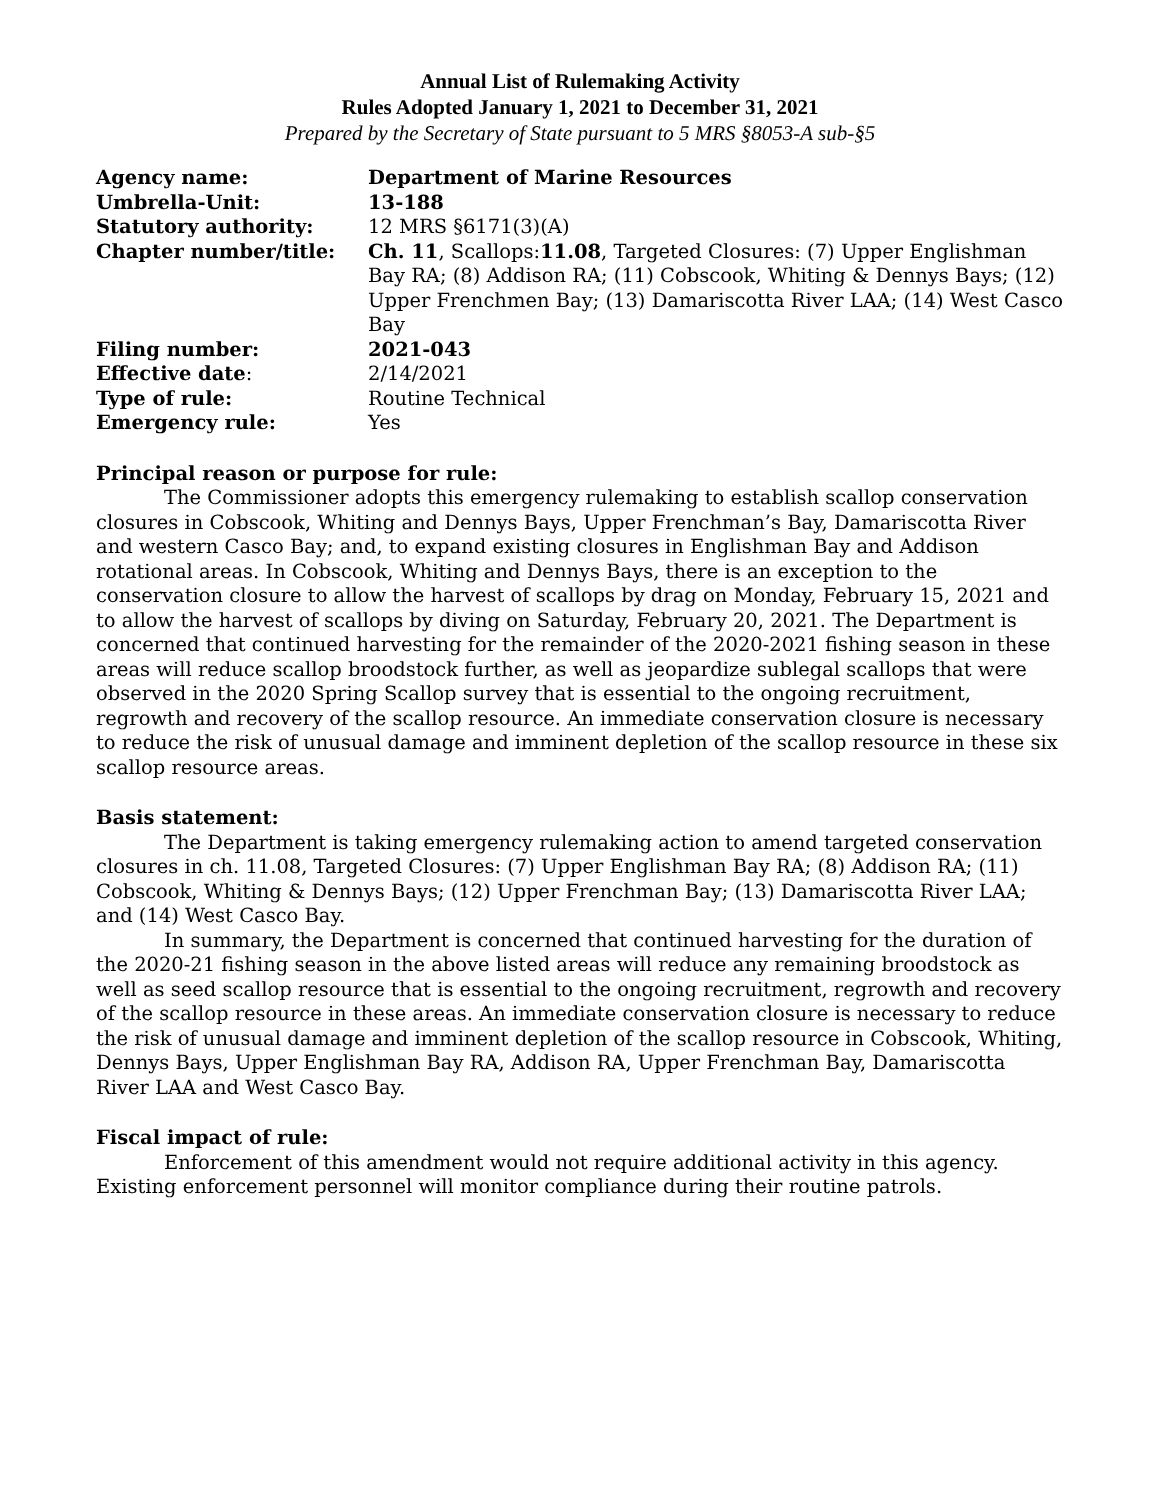Annual List of Rulemaking Activity
Rules Adopted January 1, 2021 to December 31, 2021
Prepared by the Secretary of State pursuant to 5 MRS §8053-A sub-§5
| Agency name: | Department of Marine Resources |
| Umbrella-Unit: | 13-188 |
| Statutory authority: | 12 MRS §6171(3)(A) |
| Chapter number/title: | Ch. 11 , Scallops: 11.08 , Targeted Closures: (7) Upper Englishman Bay RA; (8) Addison RA; (11) Cobscook, Whiting & Dennys Bays; (12) Upper Frenchmen Bay; (13) Damariscotta River LAA; (14) West Casco Bay |
| Filing number: | 2021-043 |
| Effective date : | 2/14/2021 |
| Type of rule: | Routine Technical |
| Emergency rule: | Yes |
Principal reason or purpose for rule:
The Commissioner adopts this emergency rulemaking to establish scallop conservation closures in Cobscook, Whiting and Dennys Bays, Upper Frenchman’s Bay, Damariscotta River and western Casco Bay; and, to expand existing closures in Englishman Bay and Addison rotational areas. In Cobscook, Whiting and Dennys Bays, there is an exception to the conservation closure to allow the harvest of scallops by drag on Monday, February 15, 2021 and to allow the harvest of scallops by diving on Saturday, February 20, 2021. The Department is concerned that continued harvesting for the remainder of the 2020-2021 fishing season in these areas will reduce scallop broodstock further, as well as jeopardize sublegal scallops that were observed in the 2020 Spring Scallop survey that is essential to the ongoing recruitment, regrowth and recovery of the scallop resource. An immediate conservation closure is necessary to reduce the risk of unusual damage and imminent depletion of the scallop resource in these six scallop resource areas.
Basis statement:
The Department is taking emergency rulemaking action to amend targeted conservation closures in ch. 11.08, Targeted Closures: (7) Upper Englishman Bay RA; (8) Addison RA; (11) Cobscook, Whiting & Dennys Bays; (12) Upper Frenchman Bay; (13) Damariscotta River LAA; and (14) West Casco Bay.
In summary, the Department is concerned that continued harvesting for the duration of the 2020-21 fishing season in the above listed areas will reduce any remaining broodstock as well as seed scallop resource that is essential to the ongoing recruitment, regrowth and recovery of the scallop resource in these areas. An immediate conservation closure is necessary to reduce the risk of unusual damage and imminent depletion of the scallop resource in Cobscook, Whiting, Dennys Bays, Upper Englishman Bay RA, Addison RA, Upper Frenchman Bay, Damariscotta River LAA and West Casco Bay.
Fiscal impact of rule:
Enforcement of this amendment would not require additional activity in this agency. Existing enforcement personnel will monitor compliance during their routine patrols.